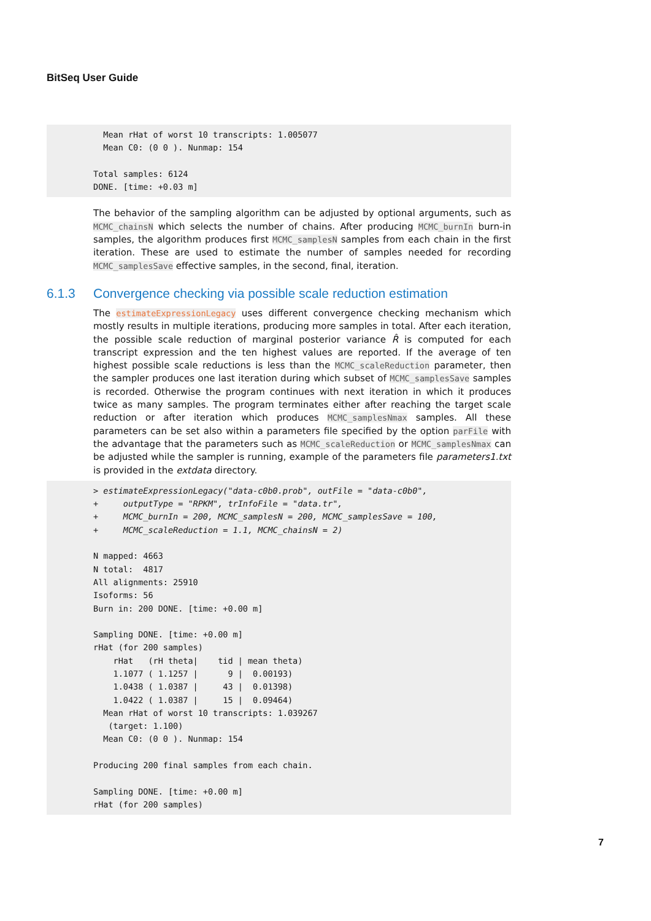BitSeq User Guide
  Mean rHat of worst 10 transcripts: 1.005077
  Mean C0: (0 0 ). Nunmap: 154

Total samples: 6124
DONE. [time: +0.03 m]
The behavior of the sampling algorithm can be adjusted by optional arguments, such as MCMC_chainsN which selects the number of chains. After producing MCMC_burnIn burn-in samples, the algorithm produces first MCMC_samplesN samples from each chain in the first iteration. These are used to estimate the number of samples needed for recording MCMC_samplesSave effective samples, in the second, final, iteration.
6.1.3 Convergence checking via possible scale reduction estimation
The estimateExpressionLegacy uses different convergence checking mechanism which mostly results in multiple iterations, producing more samples in total. After each iteration, the possible scale reduction of marginal posterior variance R̂ is computed for each transcript expression and the ten highest values are reported. If the average of ten highest possible scale reductions is less than the MCMC_scaleReduction parameter, then the sampler produces one last iteration during which subset of MCMC_samplesSave samples is recorded. Otherwise the program continues with next iteration in which it produces twice as many samples. The program terminates either after reaching the target scale reduction or after iteration which produces MCMC_samplesNmax samples. All these parameters can be set also within a parameters file specified by the option parFile with the advantage that the parameters such as MCMC_scaleReduction or MCMC_samplesNmax can be adjusted while the sampler is running, example of the parameters file parameters1.txt is provided in the extdata directory.
> estimateExpressionLegacy("data-c0b0.prob", outFile = "data-c0b0",
+     outputType = "RPKM", trInfoFile = "data.tr",
+     MCMC_burnIn = 200, MCMC_samplesN = 200, MCMC_samplesSave = 100,
+     MCMC_scaleReduction = 1.1, MCMC_chainsN = 2)

N mapped: 4663
N total:  4817
All alignments: 25910
Isoforms: 56
Burn in: 200 DONE. [time: +0.00 m]

Sampling DONE. [time: +0.00 m]
rHat (for 200 samples)
    rHat   (rH theta|    tid | mean theta)
    1.1077 ( 1.1257 |      9 |  0.00193)
    1.0438 ( 1.0387 |     43 |  0.01398)
    1.0422 ( 1.0387 |     15 |  0.09464)
  Mean rHat of worst 10 transcripts: 1.039267
   (target: 1.100)
  Mean C0: (0 0 ). Nunmap: 154

Producing 200 final samples from each chain.

Sampling DONE. [time: +0.00 m]
rHat (for 200 samples)
7